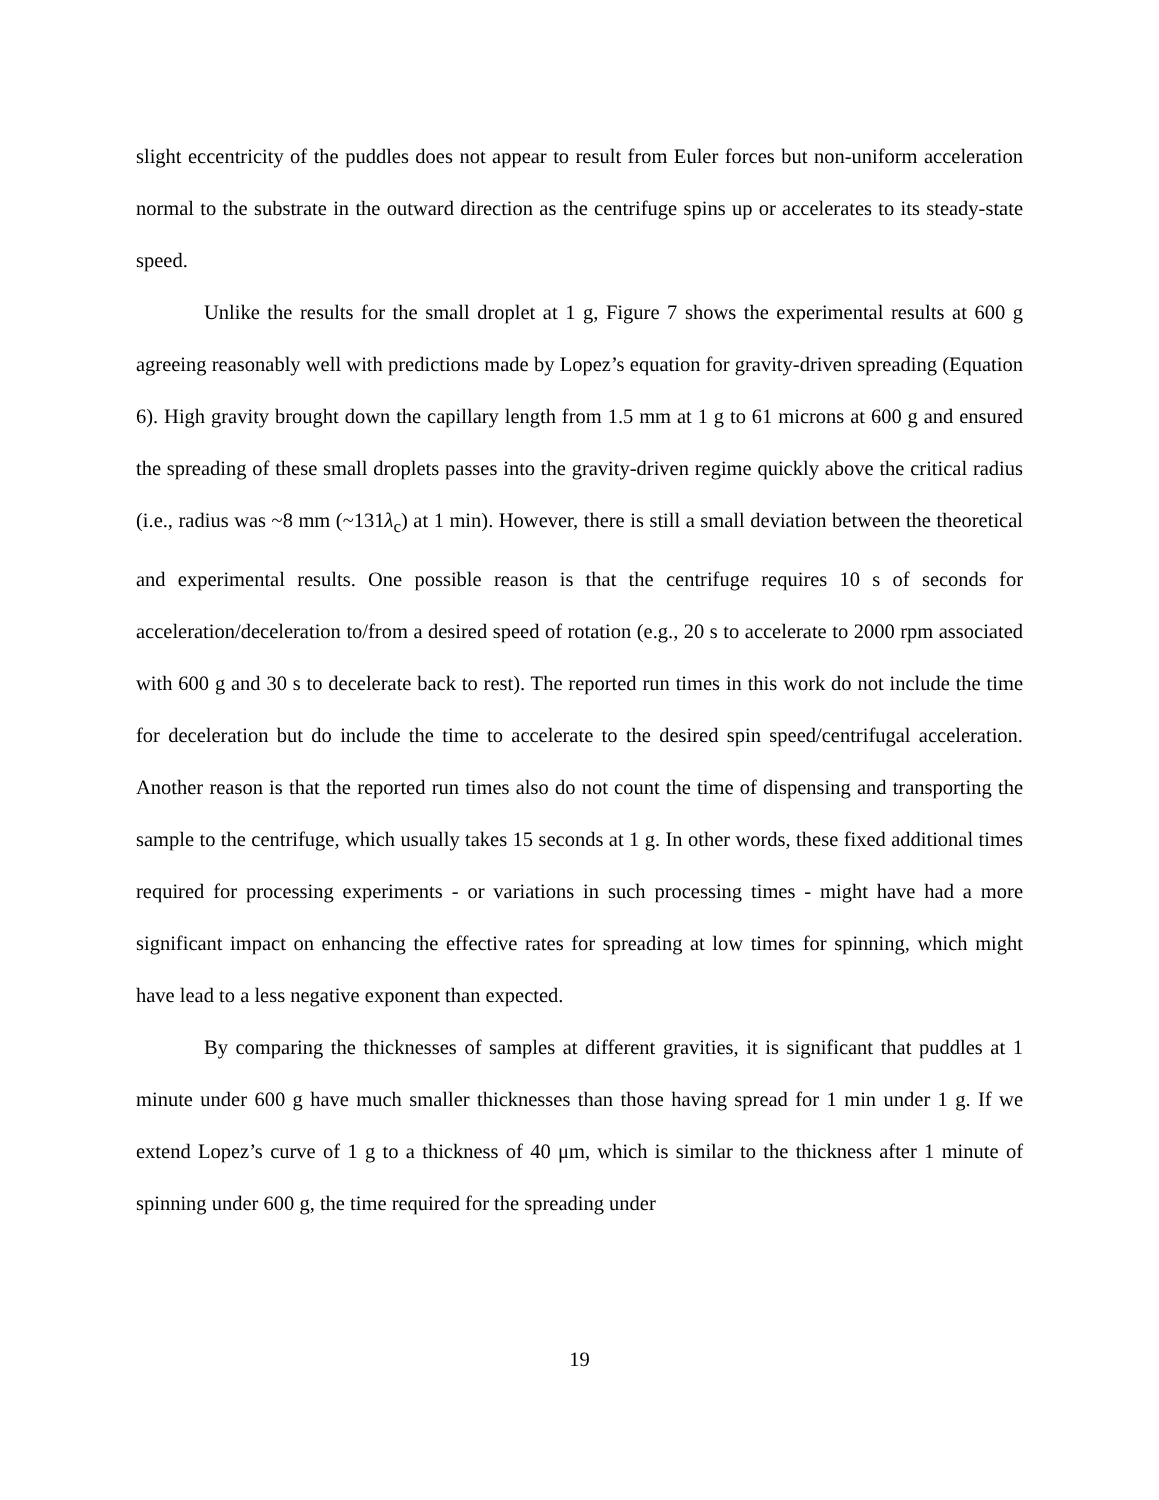slight eccentricity of the puddles does not appear to result from Euler forces but non-uniform acceleration normal to the substrate in the outward direction as the centrifuge spins up or accelerates to its steady-state speed.
Unlike the results for the small droplet at 1 g, Figure 7 shows the experimental results at 600 g agreeing reasonably well with predictions made by Lopez’s equation for gravity-driven spreading (Equation 6). High gravity brought down the capillary length from 1.5 mm at 1 g to 61 microns at 600 g and ensured the spreading of these small droplets passes into the gravity-driven regime quickly above the critical radius (i.e., radius was ~8 mm (~131λ<sub>c</sub>) at 1 min). However, there is still a small deviation between the theoretical and experimental results. One possible reason is that the centrifuge requires 10 s of seconds for acceleration/deceleration to/from a desired speed of rotation (e.g., 20 s to accelerate to 2000 rpm associated with 600 g and 30 s to decelerate back to rest). The reported run times in this work do not include the time for deceleration but do include the time to accelerate to the desired spin speed/centrifugal acceleration. Another reason is that the reported run times also do not count the time of dispensing and transporting the sample to the centrifuge, which usually takes 15 seconds at 1 g. In other words, these fixed additional times required for processing experiments - or variations in such processing times - might have had a more significant impact on enhancing the effective rates for spreading at low times for spinning, which might have lead to a less negative exponent than expected.
By comparing the thicknesses of samples at different gravities, it is significant that puddles at 1 minute under 600 g have much smaller thicknesses than those having spread for 1 min under 1 g. If we extend Lopez’s curve of 1 g to a thickness of 40 μm, which is similar to the thickness after 1 minute of spinning under 600 g, the time required for the spreading under
19